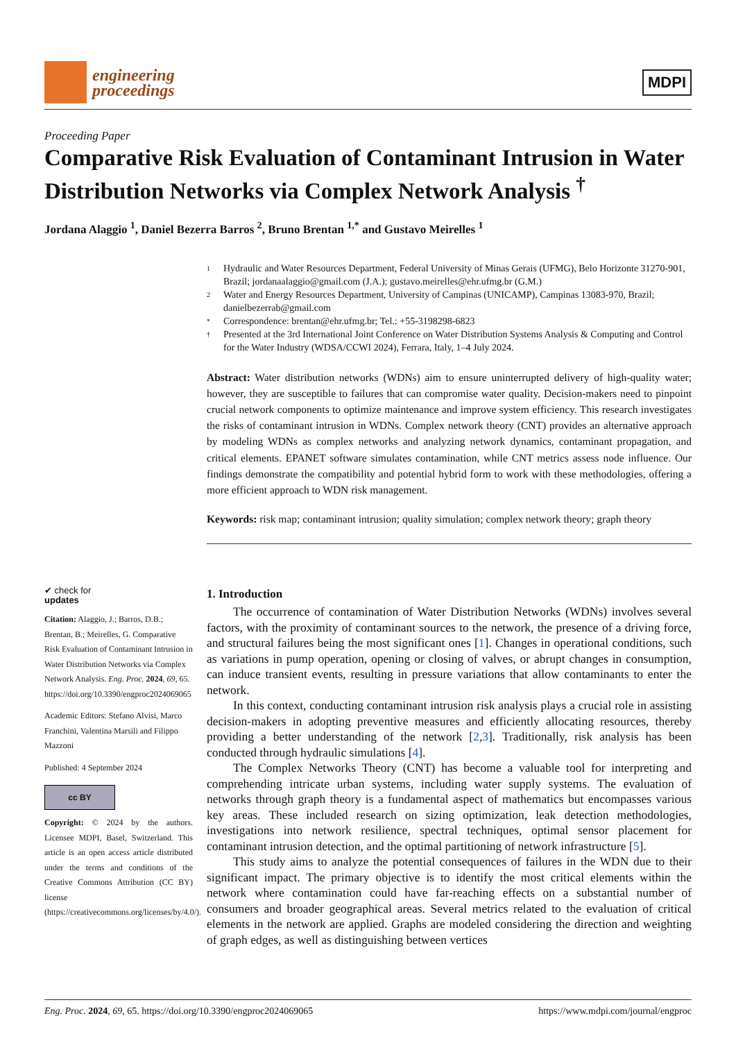engineering
proceedings
MDPI
Proceeding Paper
Comparative Risk Evaluation of Contaminant Intrusion in Water Distribution Networks via Complex Network Analysis <sup>†</sup>
Jordana Alaggio <sup>1</sup>, Daniel Bezerra Barros <sup>2</sup>, Bruno Brentan <sup>1,*</sup> and Gustavo Meirelles <sup>1</sup>
1 Hydraulic and Water Resources Department, Federal University of Minas Gerais (UFMG), Belo Horizonte 31270-901, Brazil; jordanaalaggio@gmail.com (J.A.); gustavo.meirelles@ehr.ufmg.br (G.M.)
2 Water and Energy Resources Department, University of Campinas (UNICAMP), Campinas 13083-970, Brazil; danielbezerrab@gmail.com
* Correspondence: brentan@ehr.ufmg.br; Tel.: +55-3198298-6823
† Presented at the 3rd International Joint Conference on Water Distribution Systems Analysis & Computing and Control for the Water Industry (WDSA/CCWI 2024), Ferrara, Italy, 1–4 July 2024.
Abstract: Water distribution networks (WDNs) aim to ensure uninterrupted delivery of high-quality water; however, they are susceptible to failures that can compromise water quality. Decision-makers need to pinpoint crucial network components to optimize maintenance and improve system efficiency. This research investigates the risks of contaminant intrusion in WDNs. Complex network theory (CNT) provides an alternative approach by modeling WDNs as complex networks and analyzing network dynamics, contaminant propagation, and critical elements. EPANET software simulates contamination, while CNT metrics assess node influence. Our findings demonstrate the compatibility and potential hybrid form to work with these methodologies, offering a more efficient approach to WDN risk management.
Keywords: risk map; contaminant intrusion; quality simulation; complex network theory; graph theory
✔ check for
updates
Citation: Alaggio, J.; Barros, D.B.; Brentan, B.; Meirelles, G. Comparative Risk Evaluation of Contaminant Intrusion in Water Distribution Networks via Complex Network Analysis. Eng. Proc. 2024, 69, 65. https://doi.org/10.3390/engproc2024069065
Academic Editors: Stefano Alvisi, Marco Franchini, Valentina Marsili and Filippo Mazzoni
Published: 4 September 2024
cc BY
Copyright: © 2024 by the authors. Licensee MDPI, Basel, Switzerland. This article is an open access article distributed under the terms and conditions of the Creative Commons Attribution (CC BY) license (https://creativecommons.org/licenses/by/4.0/).
1. Introduction
The occurrence of contamination of Water Distribution Networks (WDNs) involves several factors, with the proximity of contaminant sources to the network, the presence of a driving force, and structural failures being the most significant ones [1]. Changes in operational conditions, such as variations in pump operation, opening or closing of valves, or abrupt changes in consumption, can induce transient events, resulting in pressure variations that allow contaminants to enter the network.
In this context, conducting contaminant intrusion risk analysis plays a crucial role in assisting decision-makers in adopting preventive measures and efficiently allocating resources, thereby providing a better understanding of the network [2,3]. Traditionally, risk analysis has been conducted through hydraulic simulations [4].
The Complex Networks Theory (CNT) has become a valuable tool for interpreting and comprehending intricate urban systems, including water supply systems. The evaluation of networks through graph theory is a fundamental aspect of mathematics but encompasses various key areas. These included research on sizing optimization, leak detection methodologies, investigations into network resilience, spectral techniques, optimal sensor placement for contaminant intrusion detection, and the optimal partitioning of network infrastructure [5].
This study aims to analyze the potential consequences of failures in the WDN due to their significant impact. The primary objective is to identify the most critical elements within the network where contamination could have far-reaching effects on a substantial number of consumers and broader geographical areas. Several metrics related to the evaluation of critical elements in the network are applied. Graphs are modeled considering the direction and weighting of graph edges, as well as distinguishing between vertices
Eng. Proc. 2024, 69, 65. https://doi.org/10.3390/engproc2024069065 https://www.mdpi.com/journal/engproc